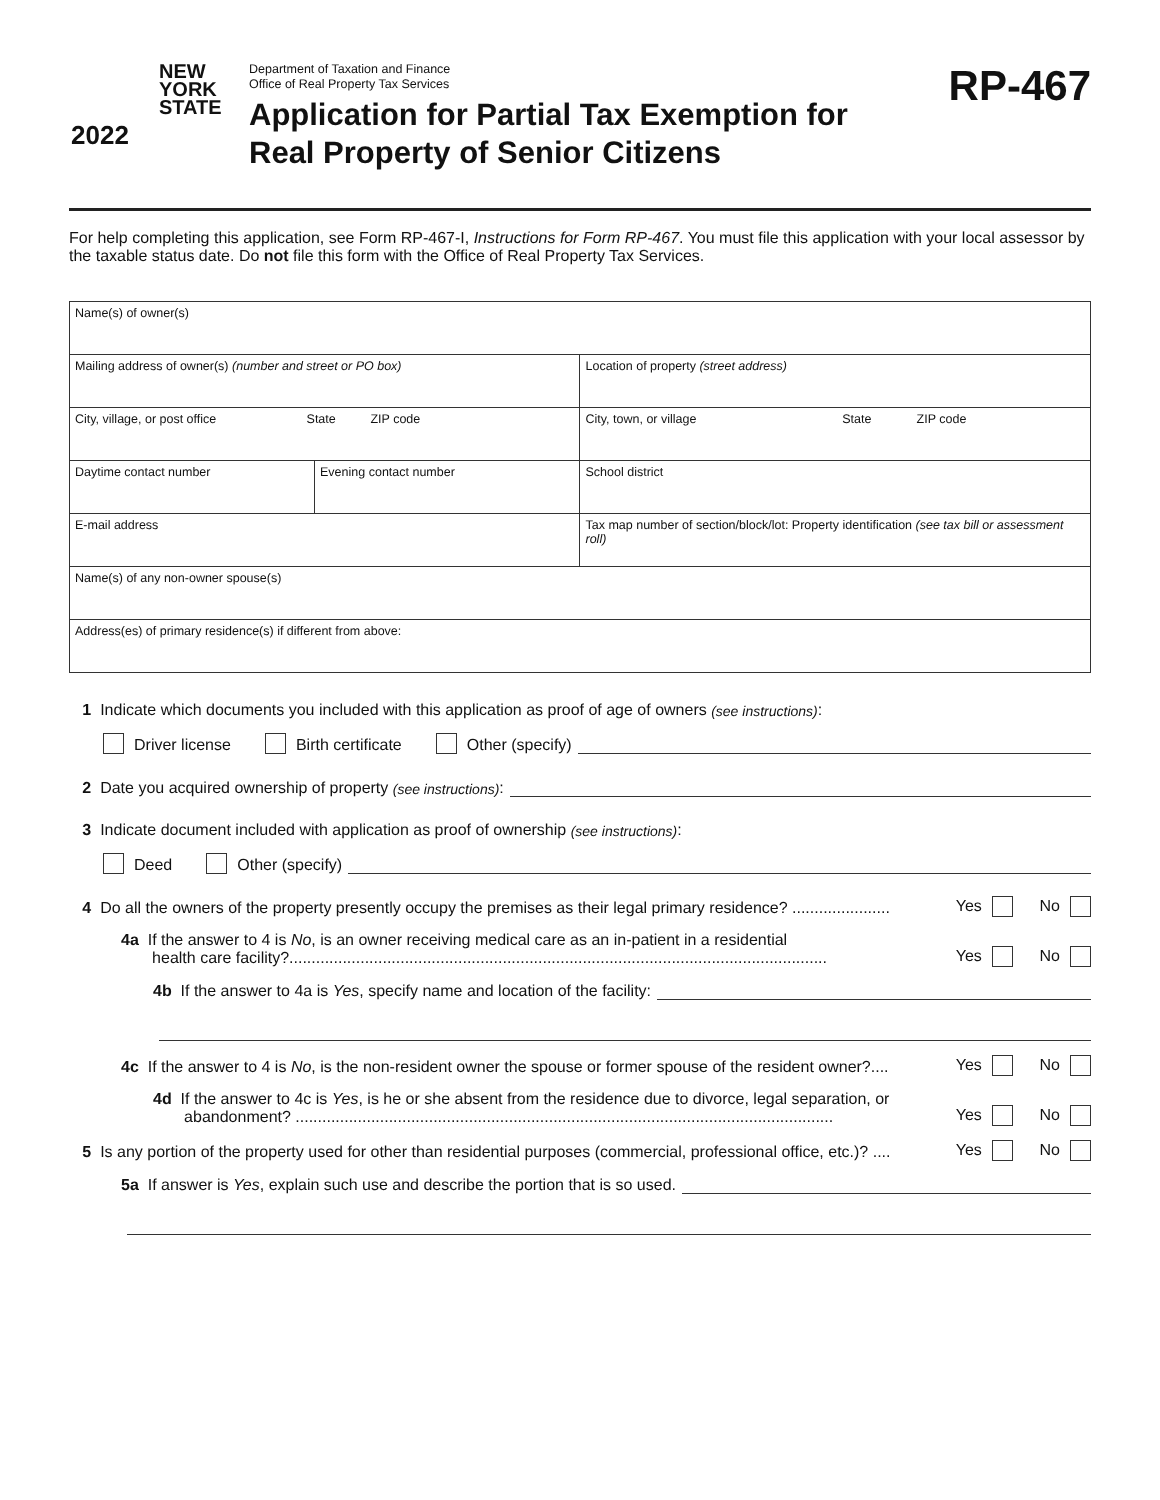NEW
YORK
STATE
2022
Department of Taxation and Finance
Office of Real Property Tax Services
Application for Partial Tax Exemption for
Real Property of Senior Citizens
RP-467
For help completing this application, see Form RP-467-I, Instructions for Form RP-467. You must file this application with your local assessor by the taxable status date. Do not file this form with the Office of Real Property Tax Services.
| Name(s) of owner(s) | | |
| Mailing address of owner(s) (number and street or PO box) | | Location of property (street address) |
| City, village, or post office State ZIP code | | City, town, or village State ZIP code |
| Daytime contact number | Evening contact number | School district |
| E-mail address | | Tax map number of section/block/lot: Property identification (see tax bill or assessment roll) |
| Name(s) of any non-owner spouse(s) | | |
| Address(es) of primary residence(s) if different from above: | | |
1 Indicate which documents you included with this application as proof of age of owners (see instructions):
Driver license Birth certificate Other (specify)
2 Date you acquired ownership of property (see instructions):
3 Indicate document included with application as proof of ownership (see instructions):
Deed Other (specify)
4 Do all the owners of the property presently occupy the premises as their legal primary residence? ...................... Yes No
4a If the answer to 4 is No, is an owner receiving medical care as an in-patient in a residential
health care facility?......................................................................................................................... Yes No
4b If the answer to 4a is Yes, specify name and location of the facility:
4c If the answer to 4 is No, is the non-resident owner the spouse or former spouse of the resident owner?.... Yes No
4d If the answer to 4c is Yes, is he or she absent from the residence due to divorce, legal separation, or
abandonment? ......................................................................................................................... Yes No
5 Is any portion of the property used for other than residential purposes (commercial, professional office, etc.)? .... Yes No
5a If answer is Yes, explain such use and describe the portion that is so used.